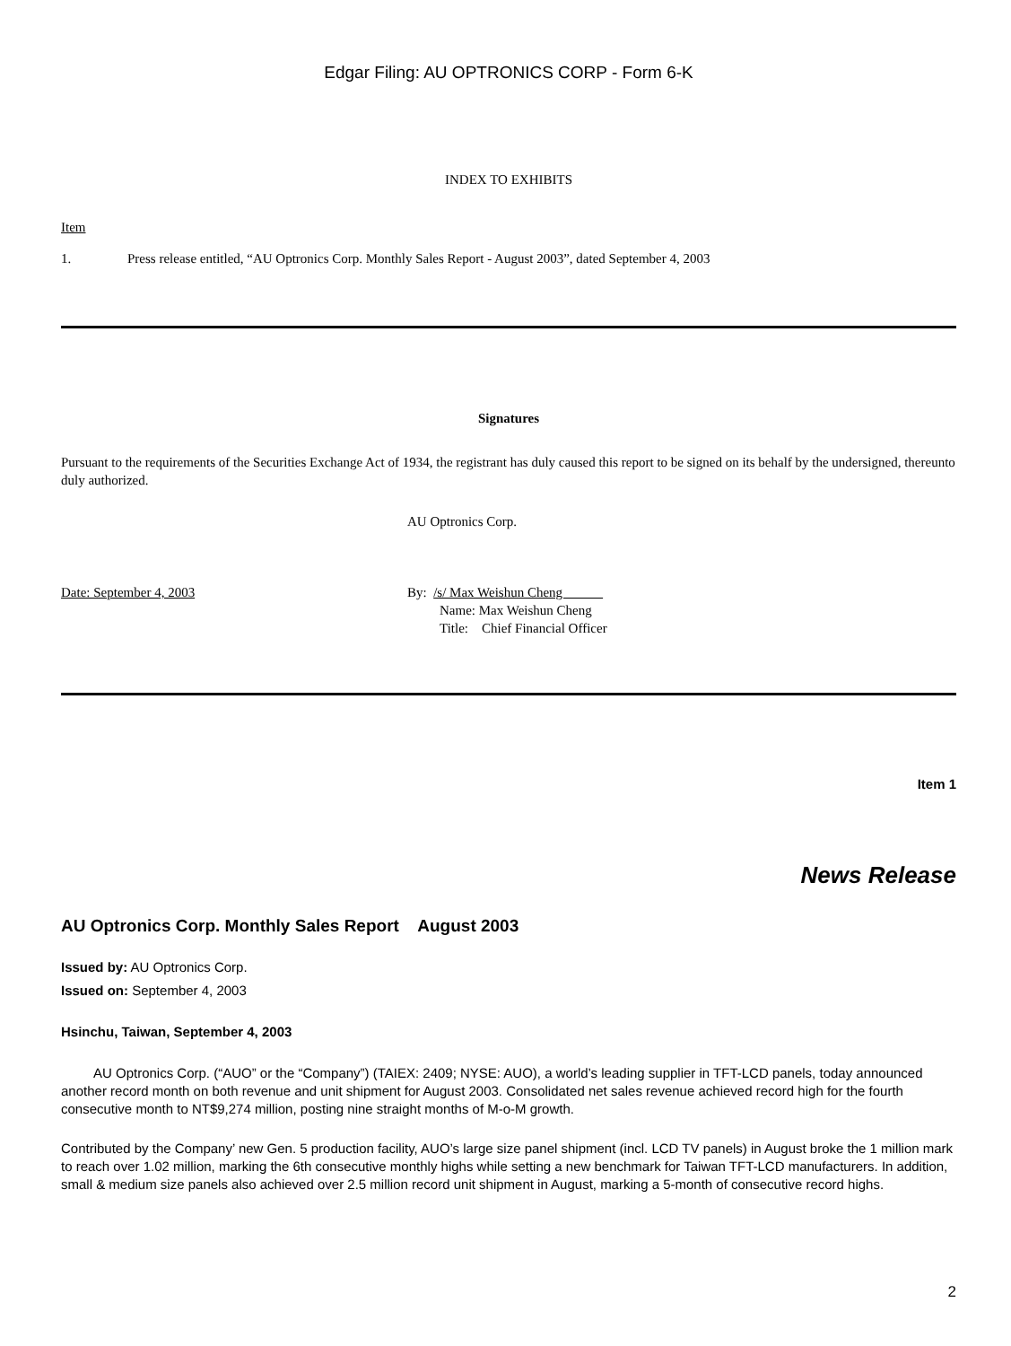Edgar Filing: AU OPTRONICS CORP - Form 6-K
INDEX TO EXHIBITS
Item
1. Press release entitled, “AU Optronics Corp. Monthly Sales Report - August 2003”, dated September 4, 2003
Signatures
Pursuant to the requirements of the Securities Exchange Act of 1934, the registrant has duly caused this report to be signed on its behalf by the undersigned, thereunto duly authorized.
AU Optronics Corp.
Date: September 4, 2003 By: /s/ Max Weishun Cheng
Name: Max Weishun Cheng
Title: Chief Financial Officer
Item 1
News Release
AU Optronics Corp. Monthly Sales Report August 2003
Issued by: AU Optronics Corp.
Issued on: September 4, 2003
Hsinchu, Taiwan, September 4, 2003
AU Optronics Corp. (“AUO” or the “Company”) (TAIEX: 2409; NYSE: AUO), a world’s leading supplier in TFT-LCD panels, today announced another record month on both revenue and unit shipment for August 2003. Consolidated net sales revenue achieved record high for the fourth consecutive month to NT$9,274 million, posting nine straight months of M-o-M growth.
Contributed by the Company’ new Gen. 5 production facility, AUO’s large size panel shipment (incl. LCD TV panels) in August broke the 1 million mark to reach over 1.02 million, marking the 6th consecutive monthly highs while setting a new benchmark for Taiwan TFT-LCD manufacturers. In addition, small & medium size panels also achieved over 2.5 million record unit shipment in August, marking a 5-month of consecutive record highs.
2